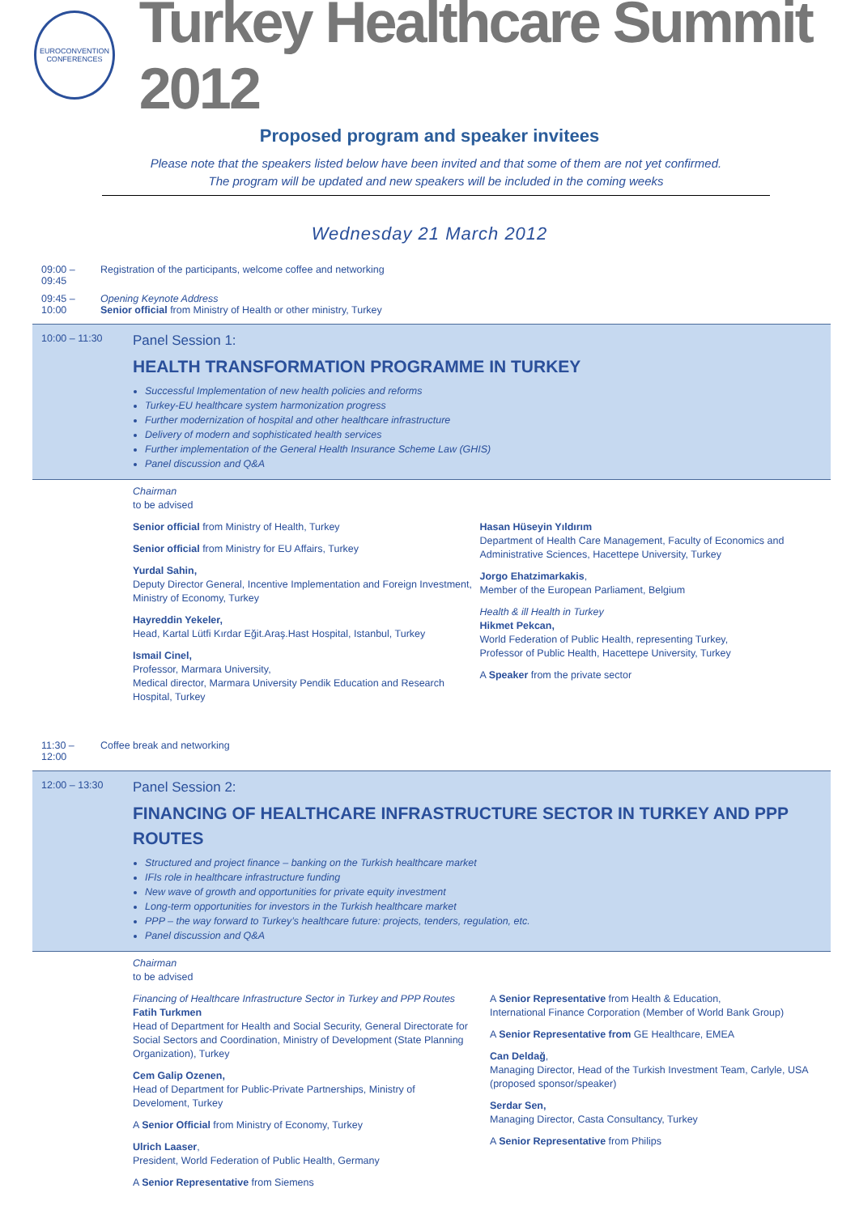EUROCONVENTION CONFERENCES
Turkey Healthcare Summit 2012
Proposed program and speaker invitees
Please note that the speakers listed below have been invited and that some of them are not yet confirmed.
The program will be updated and new speakers will be included in the coming weeks
Wednesday 21 March 2012
09:00 – 09:45 Registration of the participants, welcome coffee and networking
09:45 – 10:00 Opening Keynote Address
Senior official from Ministry of Health or other ministry, Turkey
10:00 – 11:30
Panel Session 1:
HEALTH TRANSFORMATION PROGRAMME IN TURKEY
Successful Implementation of new health policies and reforms
Turkey-EU healthcare system harmonization progress
Further modernization of hospital and other healthcare infrastructure
Delivery of modern and sophisticated health services
Further implementation of the General Health Insurance Scheme Law (GHIS)
Panel discussion and Q&A
Chairman
to be advised
Senior official from Ministry of Health, Turkey
Senior official from Ministry for EU Affairs, Turkey
Yurdal Sahin,
Deputy Director General, Incentive Implementation and Foreign Investment, Ministry of Economy, Turkey
Hayreddin Yekeler,
Head, Kartal Lütfi Kırdar Eğit.Araş.Hast Hospital, Istanbul, Turkey
Ismail Cinel,
Professor, Marmara University,
Medical director, Marmara University Pendik Education and Research Hospital, Turkey
Hasan Hüseyin Yıldırım
Department of Health Care Management, Faculty of Economics and Administrative Sciences, Hacettepe University, Turkey
Jorgo Ehatzimarkakis,
Member of the European Parliament, Belgium
Health & ill Health in Turkey
Hikmet Pekcan,
World Federation of Public Health, representing Turkey,
Professor of Public Health, Hacettepe University, Turkey
A Speaker from the private sector
11:30 – 12:00 Coffee break and networking
12:00 – 13:30
Panel Session 2:
FINANCING OF HEALTHCARE INFRASTRUCTURE SECTOR IN TURKEY AND PPP ROUTES
Structured and project finance – banking on the Turkish healthcare market
IFIs role in healthcare infrastructure funding
New wave of growth and opportunities for private equity investment
Long-term opportunities for investors in the Turkish healthcare market
PPP – the way forward to Turkey’s healthcare future: projects, tenders, regulation, etc.
Panel discussion and Q&A
Chairman
to be advised
Financing of Healthcare Infrastructure Sector in Turkey and PPP Routes
Fatih Turkmen
Head of Department for Health and Social Security, General Directorate for Social Sectors and Coordination, Ministry of Development (State Planning Organization), Turkey
Cem Galip Ozenen,
Head of Department for Public-Private Partnerships, Ministry of Develoment, Turkey
A Senior Official from Ministry of Economy, Turkey
Ulrich Laaser,
President, World Federation of Public Health, Germany
A Senior Representative from Siemens
A Senior Representative from Health & Education,
International Finance Corporation (Member of World Bank Group)
A Senior Representative from GE Healthcare, EMEA
Can Deldağ,
Managing Director, Head of the Turkish Investment Team, Carlyle, USA (proposed sponsor/speaker)
Serdar Sen,
Managing Director, Casta Consultancy, Turkey
A Senior Representative from Philips